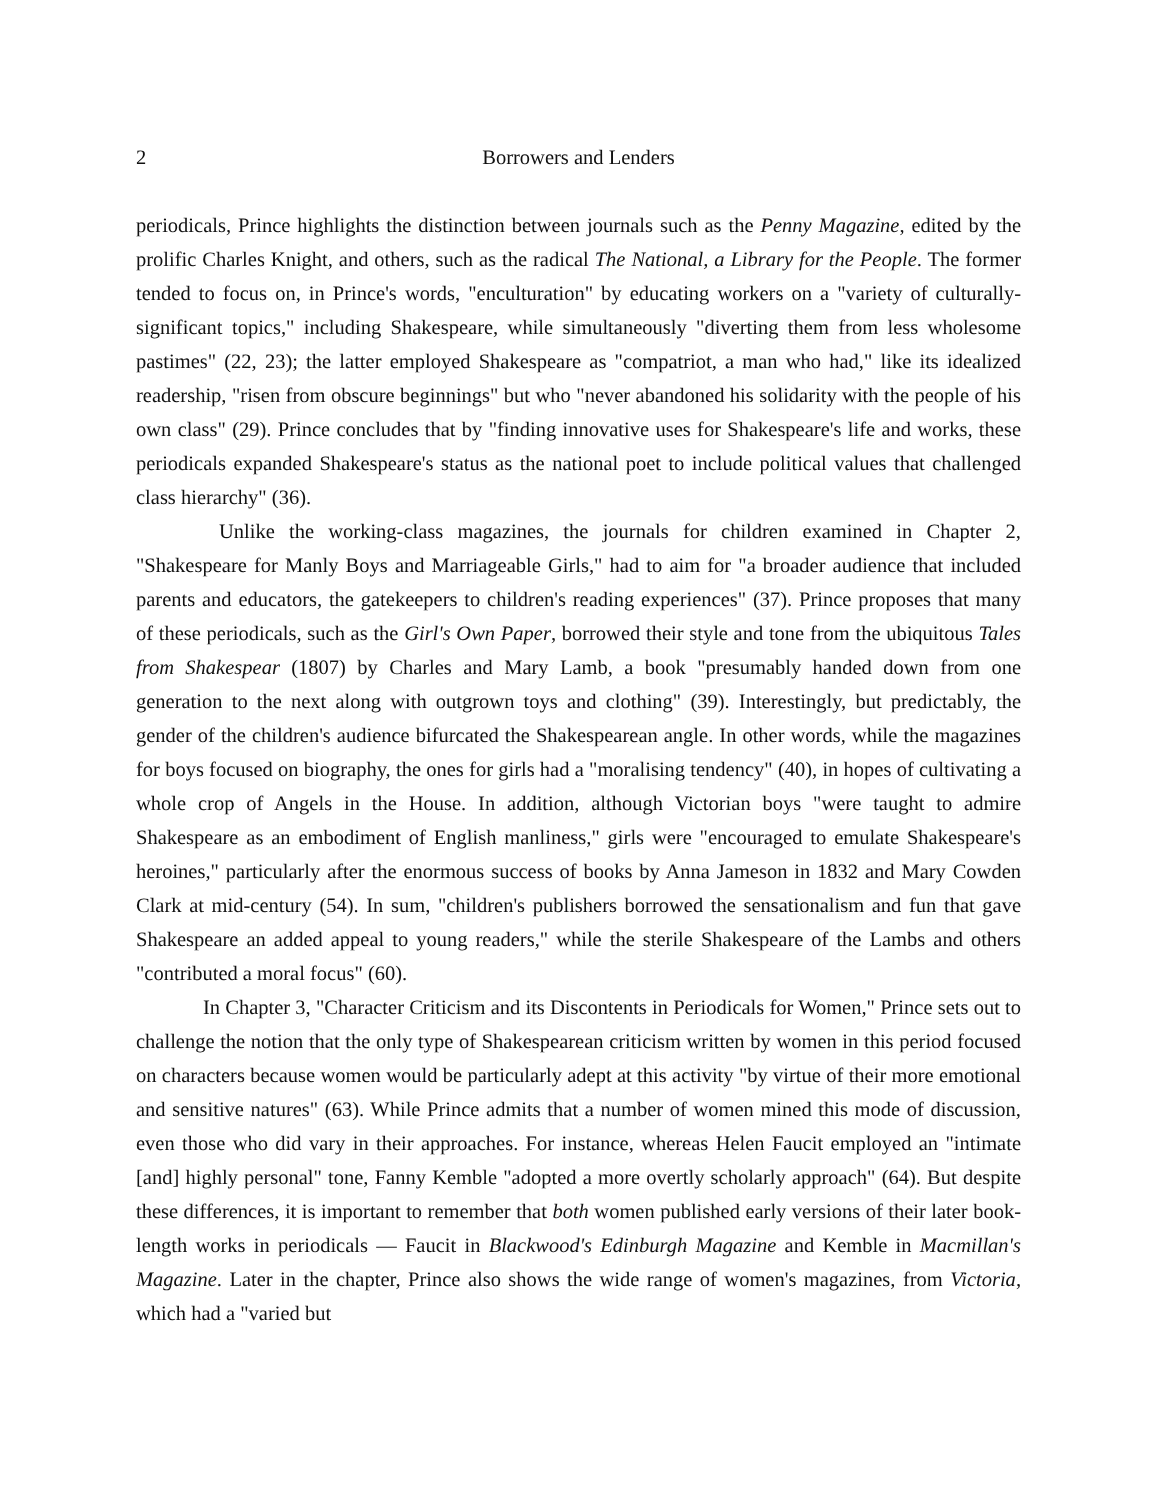2 Borrowers and Lenders
periodicals, Prince highlights the distinction between journals such as the Penny Magazine, edited by the prolific Charles Knight, and others, such as the radical The National, a Library for the People. The former tended to focus on, in Prince's words, "enculturation" by educating workers on a "variety of culturally-significant topics," including Shakespeare, while simultaneously "diverting them from less wholesome pastimes" (22, 23); the latter employed Shakespeare as "compatriot, a man who had," like its idealized readership, "risen from obscure beginnings" but who "never abandoned his solidarity with the people of his own class" (29). Prince concludes that by "finding innovative uses for Shakespeare's life and works, these periodicals expanded Shakespeare's status as the national poet to include political values that challenged class hierarchy" (36).
Unlike the working-class magazines, the journals for children examined in Chapter 2, "Shakespeare for Manly Boys and Marriageable Girls," had to aim for "a broader audience that included parents and educators, the gatekeepers to children's reading experiences" (37). Prince proposes that many of these periodicals, such as the Girl's Own Paper, borrowed their style and tone from the ubiquitous Tales from Shakespear (1807) by Charles and Mary Lamb, a book "presumably handed down from one generation to the next along with outgrown toys and clothing" (39). Interestingly, but predictably, the gender of the children's audience bifurcated the Shakespearean angle. In other words, while the magazines for boys focused on biography, the ones for girls had a "moralising tendency" (40), in hopes of cultivating a whole crop of Angels in the House. In addition, although Victorian boys "were taught to admire Shakespeare as an embodiment of English manliness," girls were "encouraged to emulate Shakespeare's heroines," particularly after the enormous success of books by Anna Jameson in 1832 and Mary Cowden Clark at mid-century (54). In sum, "children's publishers borrowed the sensationalism and fun that gave Shakespeare an added appeal to young readers," while the sterile Shakespeare of the Lambs and others "contributed a moral focus" (60).
In Chapter 3, "Character Criticism and its Discontents in Periodicals for Women," Prince sets out to challenge the notion that the only type of Shakespearean criticism written by women in this period focused on characters because women would be particularly adept at this activity "by virtue of their more emotional and sensitive natures" (63). While Prince admits that a number of women mined this mode of discussion, even those who did vary in their approaches. For instance, whereas Helen Faucit employed an "intimate [and] highly personal" tone, Fanny Kemble "adopted a more overtly scholarly approach" (64). But despite these differences, it is important to remember that both women published early versions of their later book-length works in periodicals — Faucit in Blackwood's Edinburgh Magazine and Kemble in Macmillan's Magazine. Later in the chapter, Prince also shows the wide range of women's magazines, from Victoria, which had a "varied but